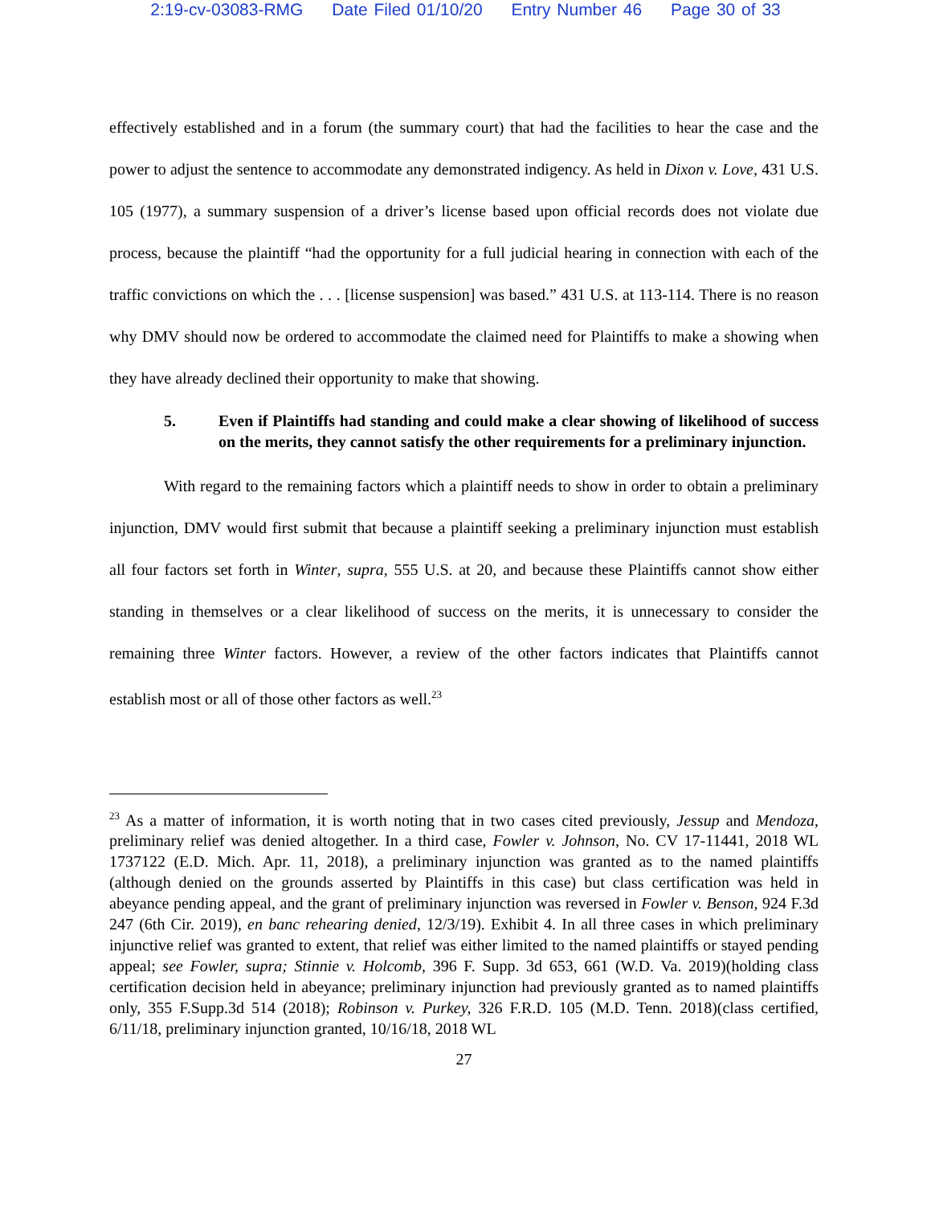2:19-cv-03083-RMG Date Filed 01/10/20 Entry Number 46 Page 30 of 33
effectively established and in a forum (the summary court) that had the facilities to hear the case and the power to adjust the sentence to accommodate any demonstrated indigency. As held in Dixon v. Love, 431 U.S. 105 (1977), a summary suspension of a driver’s license based upon official records does not violate due process, because the plaintiff “had the opportunity for a full judicial hearing in connection with each of the traffic convictions on which the . . . [license suspension] was based.” 431 U.S. at 113-114. There is no reason why DMV should now be ordered to accommodate the claimed need for Plaintiffs to make a showing when they have already declined their opportunity to make that showing.
5. Even if Plaintiffs had standing and could make a clear showing of likelihood of success on the merits, they cannot satisfy the other requirements for a preliminary injunction.
With regard to the remaining factors which a plaintiff needs to show in order to obtain a preliminary injunction, DMV would first submit that because a plaintiff seeking a preliminary injunction must establish all four factors set forth in Winter, supra, 555 U.S. at 20, and because these Plaintiffs cannot show either standing in themselves or a clear likelihood of success on the merits, it is unnecessary to consider the remaining three Winter factors. However, a review of the other factors indicates that Plaintiffs cannot establish most or all of those other factors as well.<sup>23</sup>
<sup>23</sup> As a matter of information, it is worth noting that in two cases cited previously, Jessup and Mendoza, preliminary relief was denied altogether. In a third case, Fowler v. Johnson, No. CV 17-11441, 2018 WL 1737122 (E.D. Mich. Apr. 11, 2018), a preliminary injunction was granted as to the named plaintiffs (although denied on the grounds asserted by Plaintiffs in this case) but class certification was held in abeyance pending appeal, and the grant of preliminary injunction was reversed in Fowler v. Benson, 924 F.3d 247 (6th Cir. 2019), en banc rehearing denied, 12/3/19). Exhibit 4. In all three cases in which preliminary injunctive relief was granted to extent, that relief was either limited to the named plaintiffs or stayed pending appeal; see Fowler, supra; Stinnie v. Holcomb, 396 F. Supp. 3d 653, 661 (W.D. Va. 2019)(holding class certification decision held in abeyance; preliminary injunction had previously granted as to named plaintiffs only, 355 F.Supp.3d 514 (2018); Robinson v. Purkey, 326 F.R.D. 105 (M.D. Tenn. 2018)(class certified, 6/11/18, preliminary injunction granted, 10/16/18, 2018 WL
27